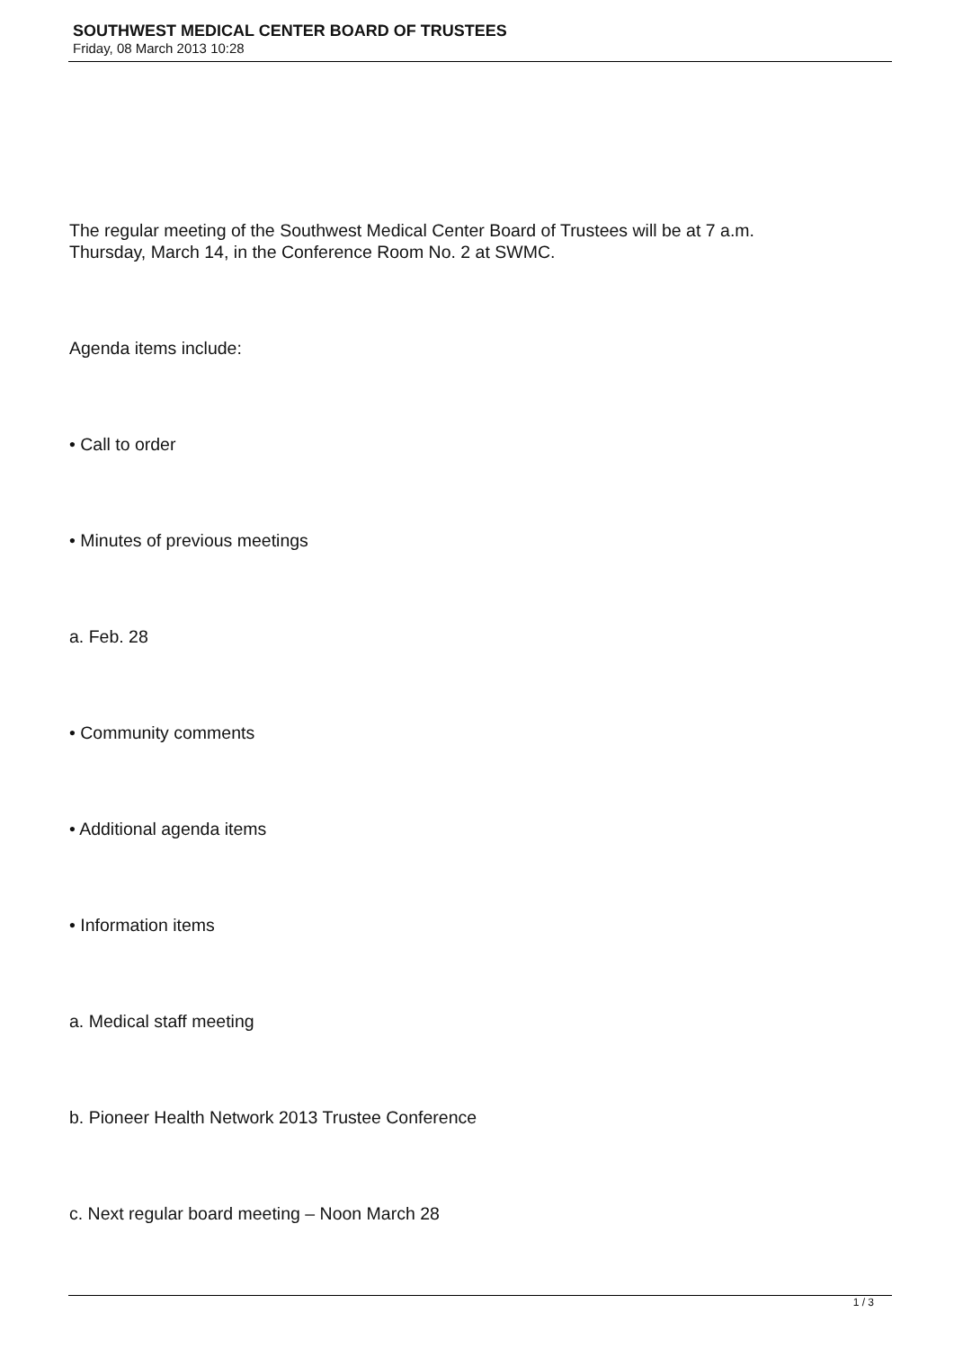SOUTHWEST MEDICAL CENTER BOARD OF TRUSTEES
Friday, 08 March 2013 10:28
The regular meeting of the Southwest Medical Center Board of Trustees will be at 7 a.m.
Thursday, March 14, in the Conference Room No. 2 at SWMC.
Agenda items include:
• Call to order
• Minutes of previous meetings
a. Feb. 28
• Community comments
• Additional agenda items
• Information items
a. Medical staff meeting
b. Pioneer Health Network 2013 Trustee Conference
c. Next regular board meeting – Noon March 28
1 / 3